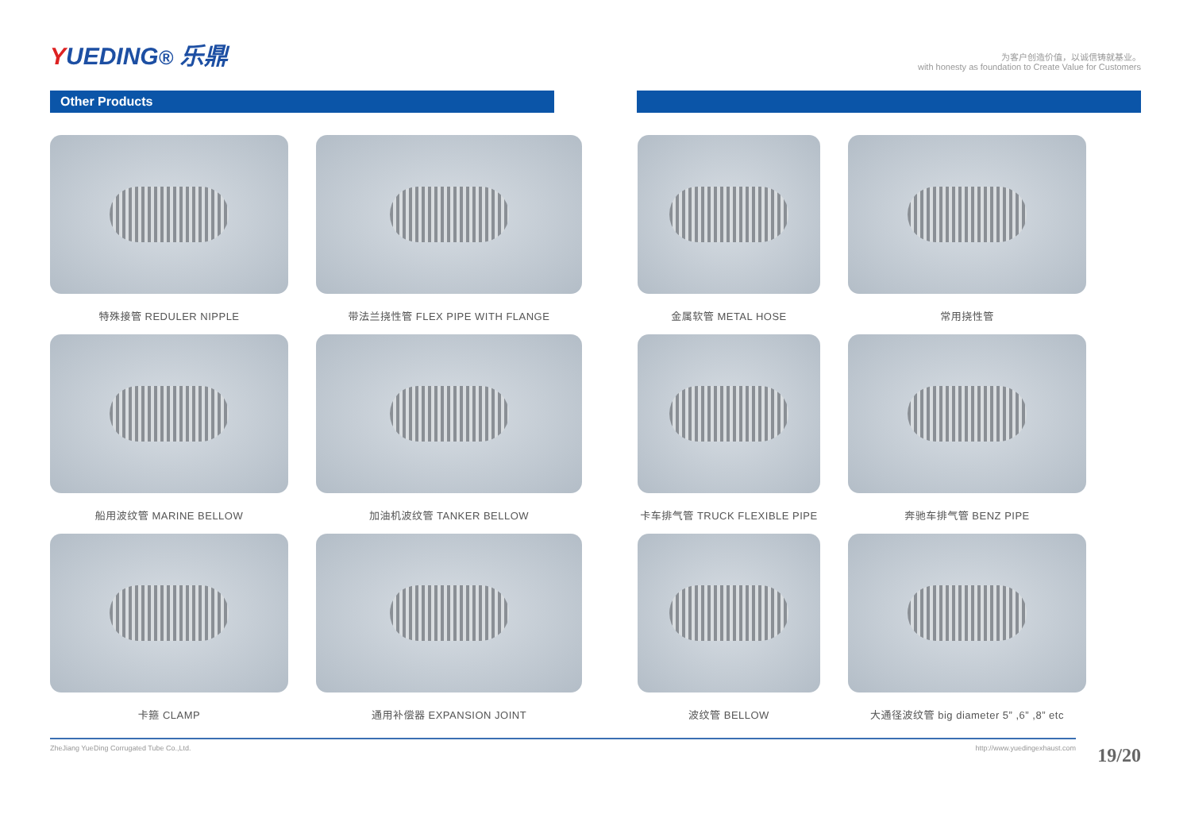YUEDING® 乐鼎
为客户创造价值，以诚信铸就基业。
with honesty as foundation to Create Value for Customers
Other Products
特殊接管 REDULER NIPPLE
带法兰挠性管 FLEX PIPE WITH FLANGE
金属软管 METAL HOSE
常用挠性管
船用波纹管 MARINE BELLOW
加油机波纹管 TANKER BELLOW
卡车排气管 TRUCK FLEXIBLE PIPE
奔驰车排气管 BENZ PIPE
卡箍 CLAMP
通用补偿器 EXPANSION JOINT
波纹管 BELLOW
大通径波纹管 big diameter 5” ,6” ,8” etc
ZheJiang YueDing Corrugated Tube Co.,Ltd. http://www.yuedingexhaust.com
19/20